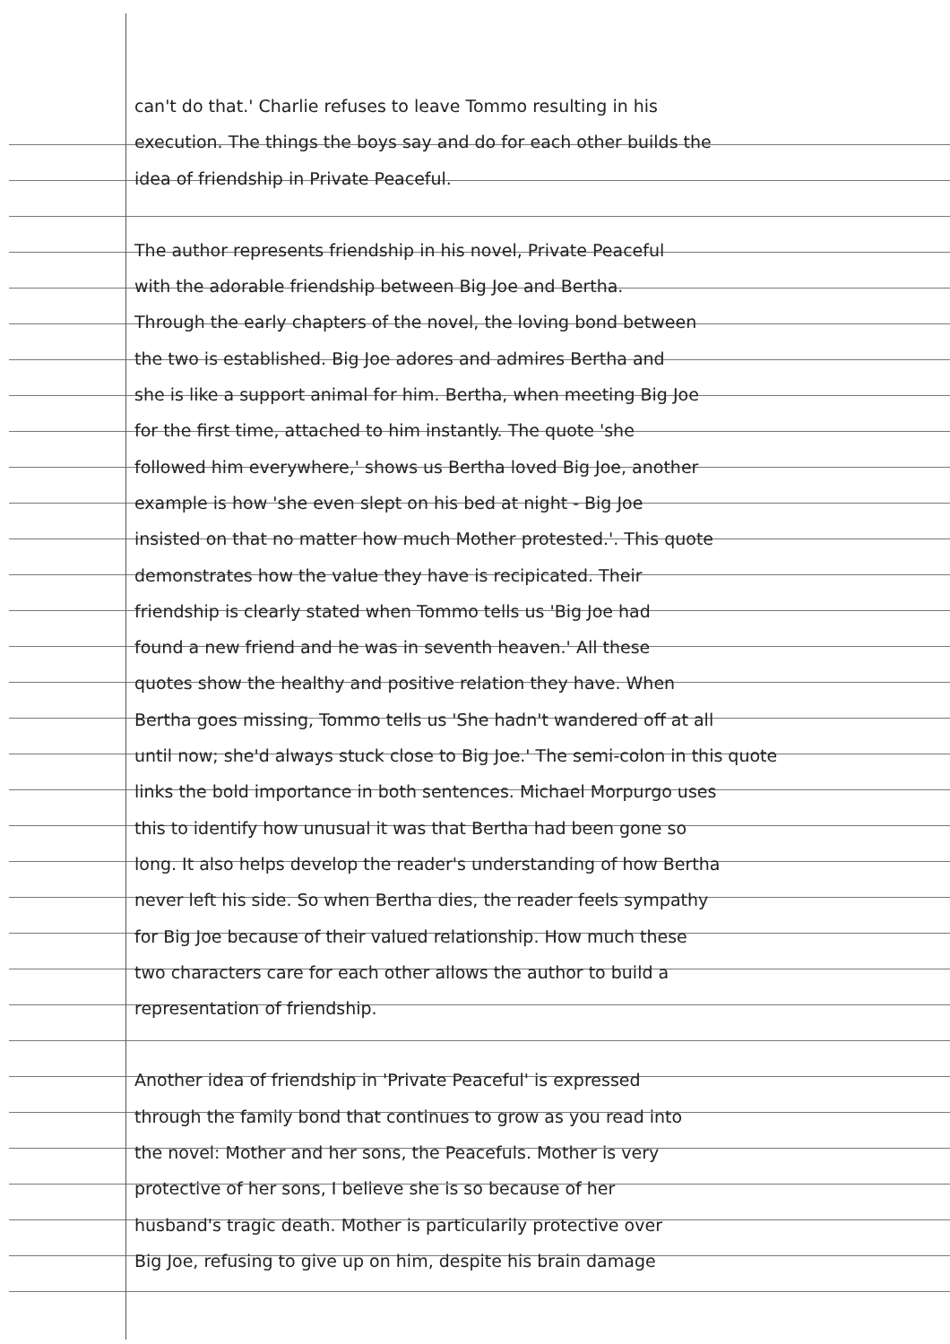can't do that.' Charlie refuses to leave Tommo resulting in his
execution. The things the boys say and do for each other builds the
idea of friendship in Private Peaceful.
The author represents friendship in his novel, Private Peaceful
with the adorable friendship between Big Joe and Bertha.
Through the early chapters of the novel, the loving bond between
the two is established. Big Joe adores and admires Bertha and
she is like a support animal for him. Bertha, when meeting Big Joe
for the first time, attached to him instantly. The quote 'she
followed him everywhere,' shows us Bertha loved Big Joe, another
example is how 'she even slept on his bed at night - Big Joe
insisted on that no matter how much Mother protested.'. This quote
demonstrates how the value they have is recipicated. Their
friendship is clearly stated when Tommo tells us 'Big Joe had
found a new friend and he was in seventh heaven.' All these
quotes show the healthy and positive relation they have. When
Bertha goes missing, Tommo tells us 'She hadn't wandered off at all
until now; she'd always stuck close to Big Joe.' The semi-colon in this quote
links the bold importance in both sentences. Michael Morpurgo uses
this to identify how unusual it was that Bertha had been gone so
long. It also helps develop the reader's understanding of how Bertha
never left his side. So when Bertha dies, the reader feels sympathy
for Big Joe because of their valued relationship. How much these
two characters care for each other allows the author to build a
representation of friendship.
Another idea of friendship in 'Private Peaceful' is expressed
through the family bond that continues to grow as you read into
the novel: Mother and her sons, the Peacefuls. Mother is very
protective of her sons, I believe she is so because of her
husband's tragic death. Mother is particularily protective over
Big Joe, refusing to give up on him, despite his brain damage